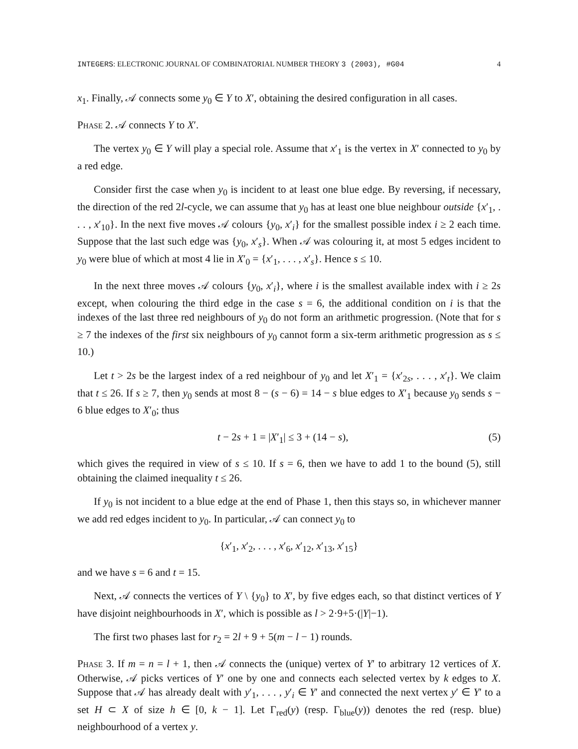INTEGERS: ELECTRONIC JOURNAL OF COMBINATORIAL NUMBER THEORY 3 (2003), #G04 4
x<sub>1</sub>. Finally, 𝒜 connects some y<sub>0</sub> ∈ Y to X′, obtaining the desired configuration in all cases.
Phase 2. 𝒜 connects Y to X′.
The vertex y<sub>0</sub> ∈ Y will play a special role. Assume that x′<sub>1</sub> is the vertex in X′ connected to y<sub>0</sub> by a red edge.
Consider first the case when y<sub>0</sub> is incident to at least one blue edge. By reversing, if necessary, the direction of the red 2l-cycle, we can assume that y<sub>0</sub> has at least one blue neighbour outside {x′<sub>1</sub>, . . . , x′<sub>10</sub>}. In the next five moves 𝒜 colours {y<sub>0</sub>, x′<sub>i</sub>} for the smallest possible index i ≥ 2 each time. Suppose that the last such edge was {y<sub>0</sub>, x′<sub>s</sub>}. When 𝒜 was colouring it, at most 5 edges incident to y<sub>0</sub> were blue of which at most 4 lie in X′<sub>0</sub> = {x′<sub>1</sub>, . . . , x′<sub>s</sub>}. Hence s ≤ 10.
In the next three moves 𝒜 colours {y<sub>0</sub>, x′<sub>i</sub>}, where i is the smallest available index with i ≥ 2s except, when colouring the third edge in the case s = 6, the additional condition on i is that the indexes of the last three red neighbours of y<sub>0</sub> do not form an arithmetic progression. (Note that for s ≥ 7 the indexes of the first six neighbours of y<sub>0</sub> cannot form a six-term arithmetic progression as s ≤ 10.)
Let t > 2s be the largest index of a red neighbour of y<sub>0</sub> and let X′<sub>1</sub> = {x′<sub>2s</sub>, . . . , x′<sub>t</sub>}. We claim that t ≤ 26. If s ≥ 7, then y<sub>0</sub> sends at most 8 − (s − 6) = 14 − s blue edges to X′<sub>1</sub> because y<sub>0</sub> sends s − 6 blue edges to X′<sub>0</sub>; thus
t − 2s + 1 = |X′<sub>1</sub>| ≤ 3 + (14 − s), (5)
which gives the required in view of s ≤ 10. If s = 6, then we have to add 1 to the bound (5), still obtaining the claimed inequality t ≤ 26.
If y<sub>0</sub> is not incident to a blue edge at the end of Phase 1, then this stays so, in whichever manner we add red edges incident to y<sub>0</sub>. In particular, 𝒜 can connect y<sub>0</sub> to
{x′<sub>1</sub>, x′<sub>2</sub>, . . . , x′<sub>6</sub>, x′<sub>12</sub>, x′<sub>13</sub>, x′<sub>15</sub>}
and we have s = 6 and t = 15.
Next, 𝒜 connects the vertices of Y \ {y<sub>0</sub>} to X′, by five edges each, so that distinct vertices of Y have disjoint neighbourhoods in X′, which is possible as l > 2·9+5·(|Y|−1).
The first two phases last for r<sub>2</sub> = 2l + 9 + 5(m − l − 1) rounds.
Phase 3. If m = n = l + 1, then 𝒜 connects the (unique) vertex of Y′ to arbitrary 12 vertices of X. Otherwise, 𝒜 picks vertices of Y′ one by one and connects each selected vertex by k edges to X. Suppose that 𝒜 has already dealt with y′<sub>1</sub>, . . . , y′<sub>i</sub> ∈ Y′ and connected the next vertex y′ ∈ Y′ to a set H ⊂ X of size h ∈ [0, k − 1]. Let Γ<sub>red</sub>(y) (resp. Γ<sub>blue</sub>(y)) denotes the red (resp. blue) neighbourhood of a vertex y.